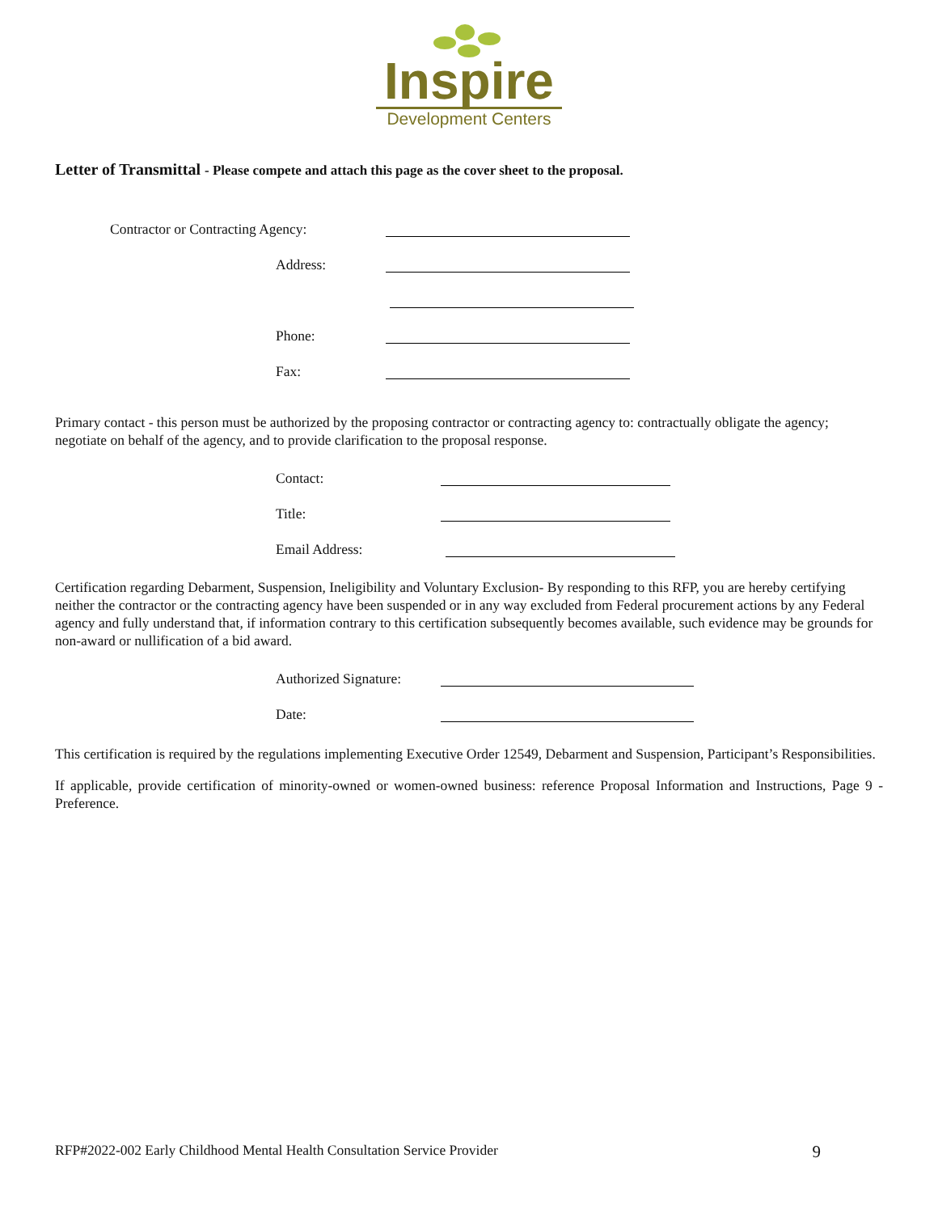Inspire
Development Centers
Letter of Transmittal - Please compete and attach this page as the cover sheet to the proposal.
Contractor or Contracting Agency:
Address:
Phone:
Fax:
Primary contact - this person must be authorized by the proposing contractor or contracting agency to: contractually obligate the agency; negotiate on behalf of the agency, and to provide clarification to the proposal response.
Contact:
Title:
Email Address:
Certification regarding Debarment, Suspension, Ineligibility and Voluntary Exclusion- By responding to this RFP, you are hereby certifying neither the contractor or the contracting agency have been suspended or in any way excluded from Federal procurement actions by any Federal agency and fully understand that, if information contrary to this certification subsequently becomes available, such evidence may be grounds for non-award or nullification of a bid award.
Authorized Signature:
Date:
This certification is required by the regulations implementing Executive Order 12549, Debarment and Suspension, Participant’s Responsibilities.
If applicable, provide certification of minority-owned or women-owned business: reference Proposal Information and Instructions, Page 9 - Preference.
RFP#2022-002 Early Childhood Mental Health Consultation Service Provider 9